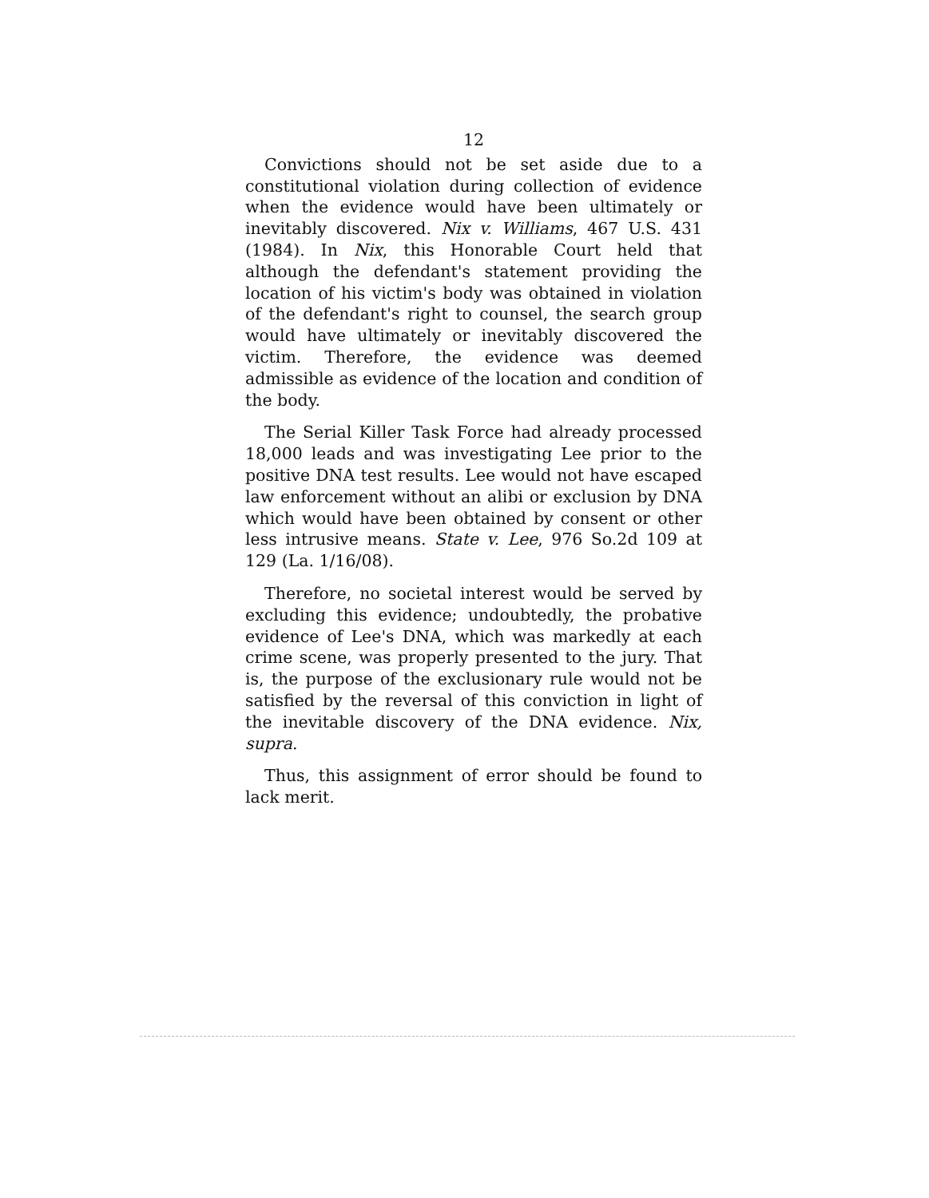12
Convictions should not be set aside due to a constitutional violation during collection of evidence when the evidence would have been ultimately or inevitably discovered. Nix v. Williams, 467 U.S. 431 (1984). In Nix, this Honorable Court held that although the defendant's statement providing the location of his victim's body was obtained in violation of the defendant's right to counsel, the search group would have ultimately or inevitably discovered the victim. Therefore, the evidence was deemed admissible as evidence of the location and condition of the body.
The Serial Killer Task Force had already processed 18,000 leads and was investigating Lee prior to the positive DNA test results. Lee would not have escaped law enforcement without an alibi or exclusion by DNA which would have been obtained by consent or other less intrusive means. State v. Lee, 976 So.2d 109 at 129 (La. 1/16/08).
Therefore, no societal interest would be served by excluding this evidence; undoubtedly, the probative evidence of Lee's DNA, which was markedly at each crime scene, was properly presented to the jury. That is, the purpose of the exclusionary rule would not be satisfied by the reversal of this conviction in light of the inevitable discovery of the DNA evidence. Nix, supra.
Thus, this assignment of error should be found to lack merit.